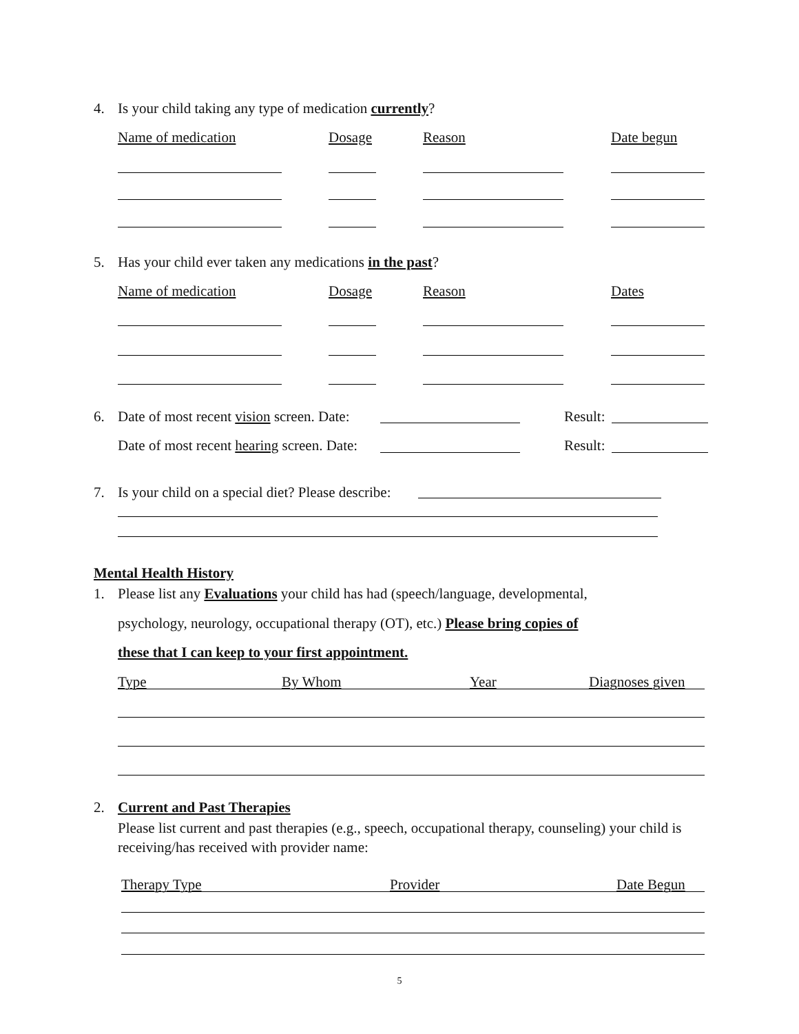4.
Is your child taking any type of medication currently?
Name of medication Dosage Reason Date begun
5.
Has your child ever taken any medications in the past?
Name of medication Dosage Reason Dates
6.
Date of most recent vision screen. Date:
Result:
Date of most recent hearing screen. Date:
Result:
7.
Is your child on a special diet? Please describe:
Mental Health History
1.
Please list any Evaluations your child has had (speech/language, developmental,
psychology, neurology, occupational therapy (OT), etc.) Please bring copies of
these that I can keep to your first appointment.
Type By Whom Year Diagnoses given
2. Current and Past Therapies
Please list current and past therapies (e.g., speech, occupational therapy, counseling) your child is receiving/has received with provider name:
Therapy Type Provider Date Begun
5